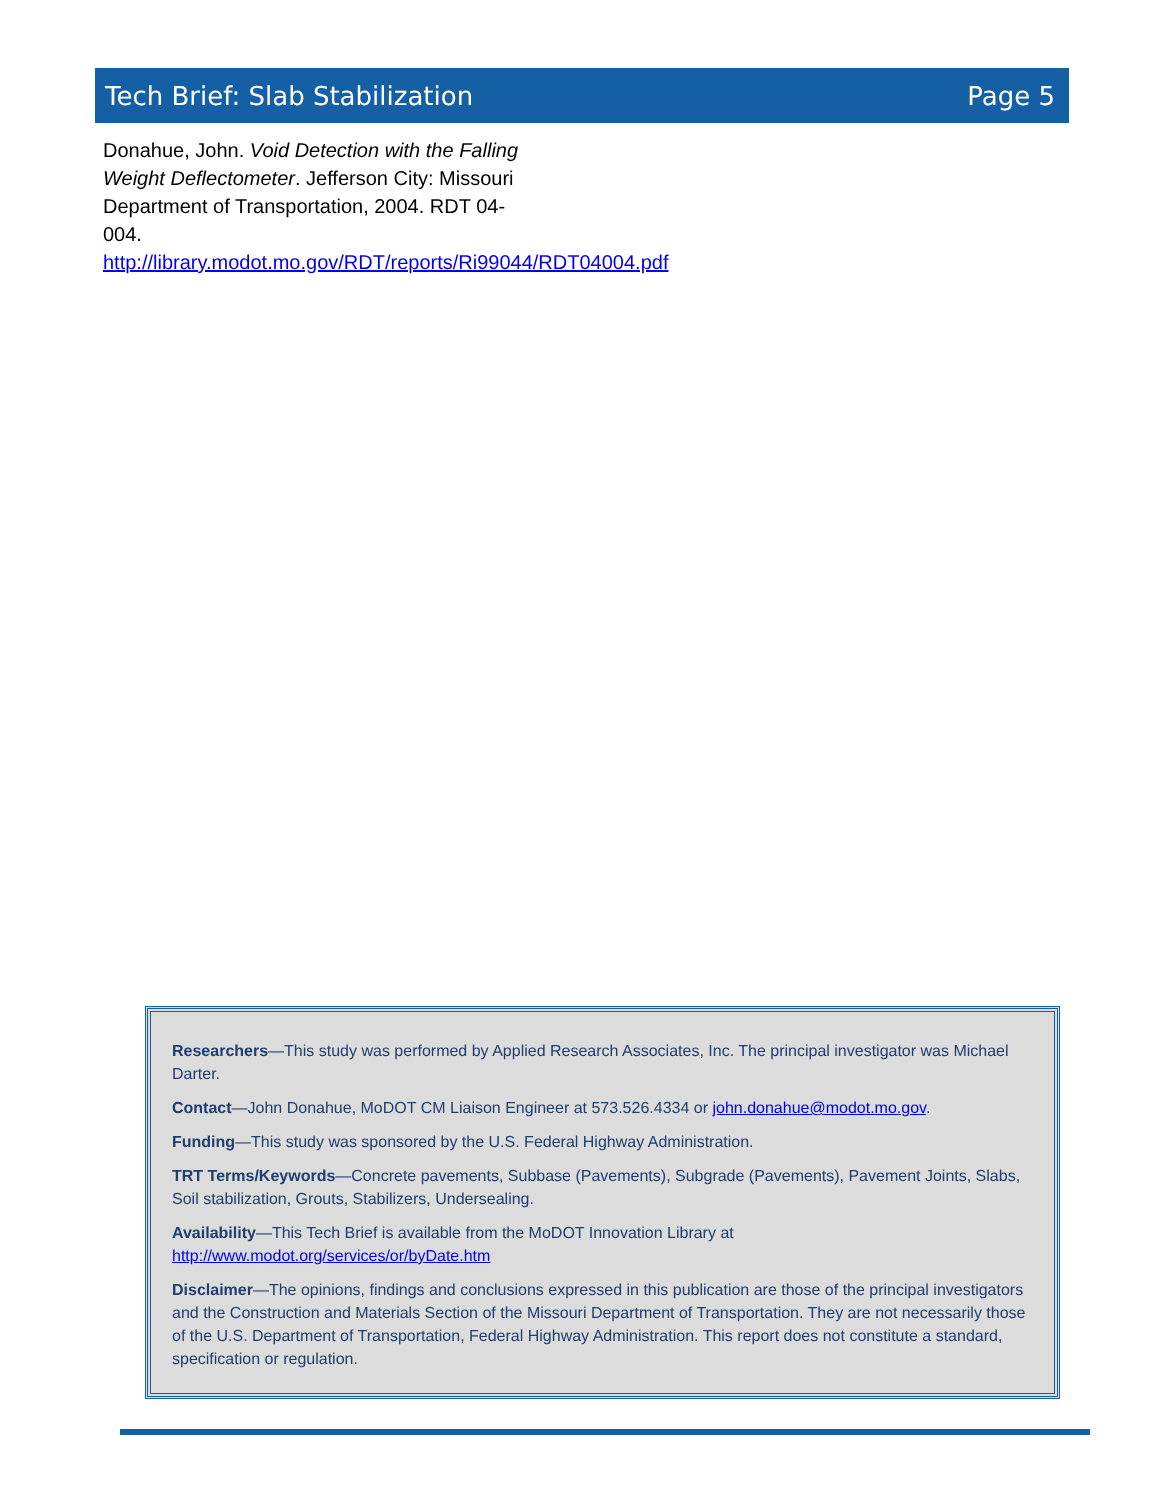Tech Brief: Slab Stabilization Page 5
Donahue, John. Void Detection with the Falling Weight Deflectometer. Jefferson City: Missouri Department of Transportation, 2004. RDT 04-004.
http://library.modot.mo.gov/RDT/reports/Ri99044/RDT04004.pdf
Researchers—This study was performed by Applied Research Associates, Inc. The principal investigator was Michael Darter.
Contact—John Donahue, MoDOT CM Liaison Engineer at 573.526.4334 or john.donahue@modot.mo.gov.
Funding—This study was sponsored by the U.S. Federal Highway Administration.
TRT Terms/Keywords—Concrete pavements, Subbase (Pavements), Subgrade (Pavements), Pavement Joints, Slabs, Soil stabilization, Grouts, Stabilizers, Undersealing.
Availability—This Tech Brief is available from the MoDOT Innovation Library at http://www.modot.org/services/or/byDate.htm
Disclaimer—The opinions, findings and conclusions expressed in this publication are those of the principal investigators and the Construction and Materials Section of the Missouri Department of Transportation. They are not necessarily those of the U.S. Department of Transportation, Federal Highway Administration. This report does not constitute a standard, specification or regulation.